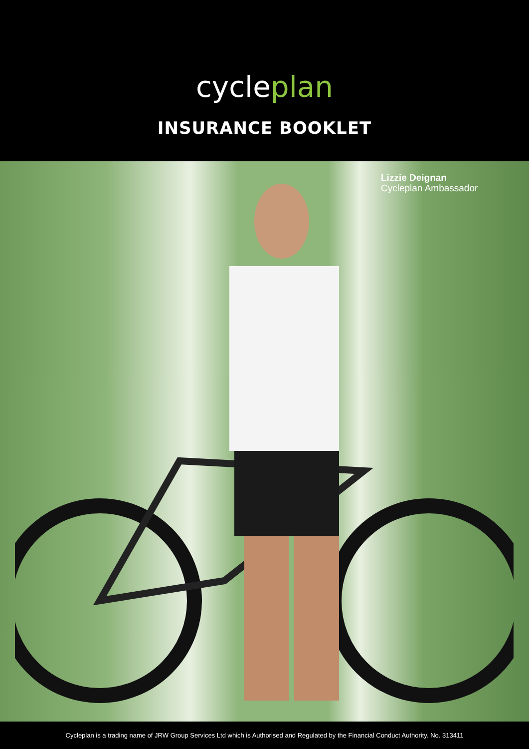cycleplan
INSURANCE BOOKLET
Lizzie Deignan
Cycleplan Ambassador
Cycleplan is a trading name of JRW Group Services Ltd which is Authorised and Regulated by the Financial Conduct Authority. No. 313411